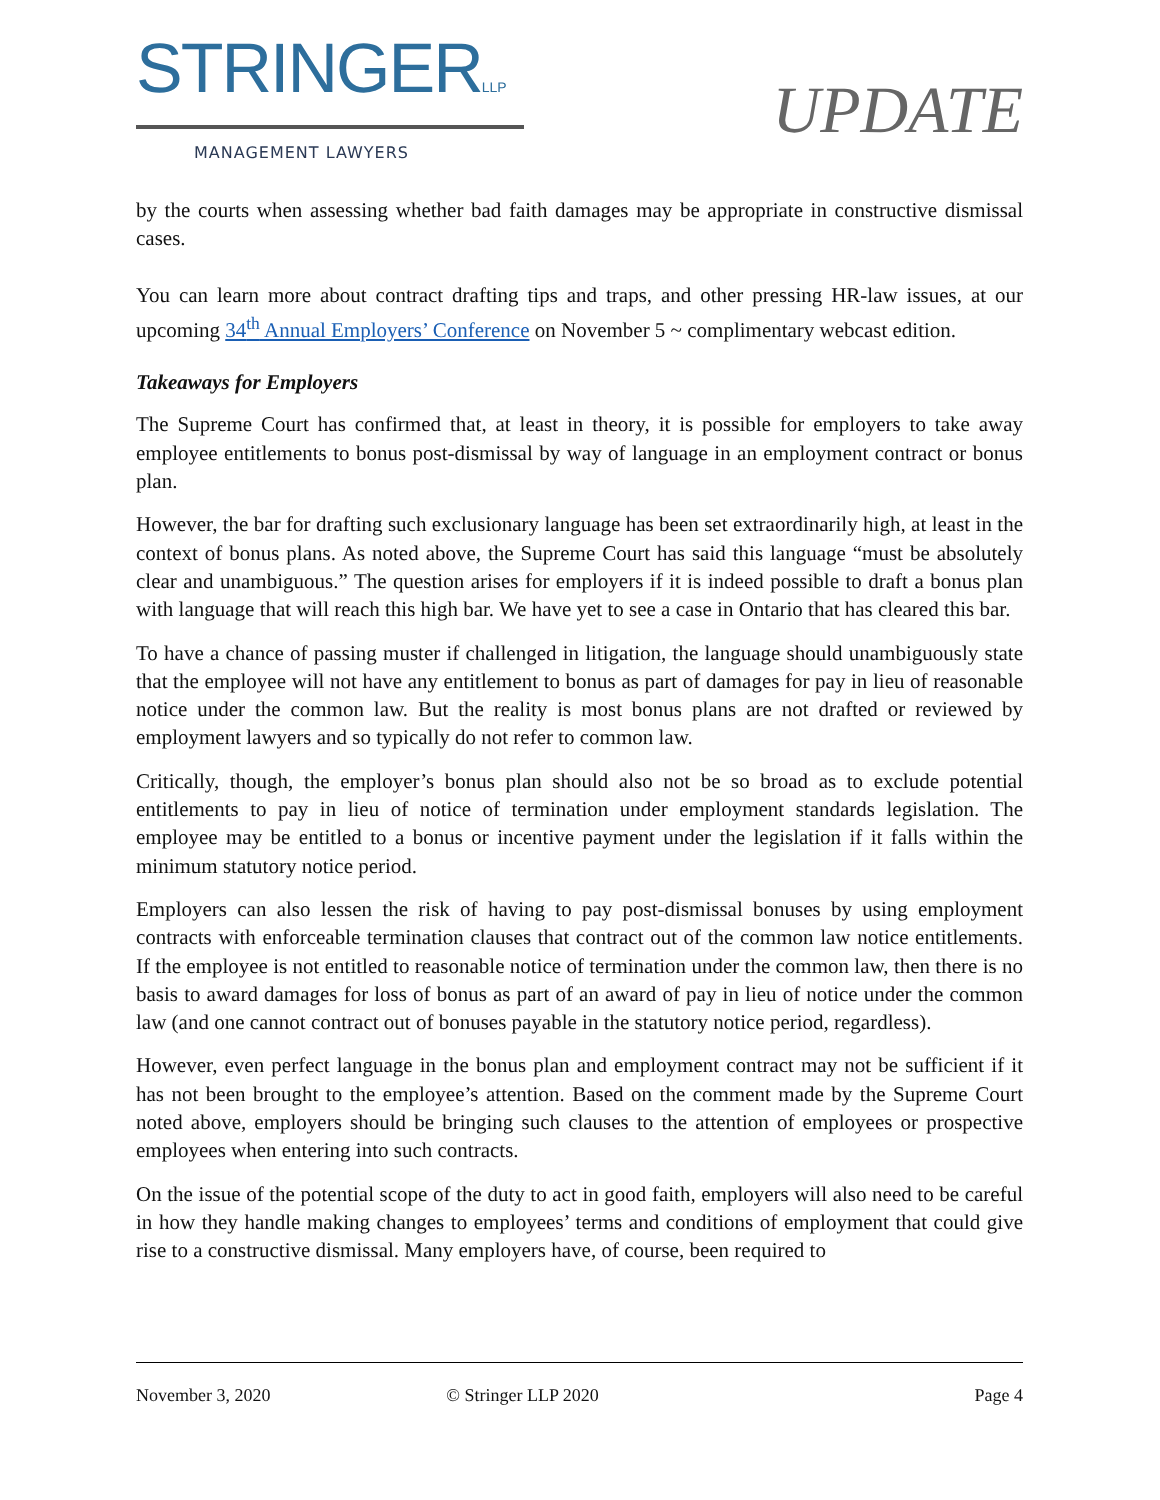STRINGERLLP
MANAGEMENT LAWYERS
UPDATE
by the courts when assessing whether bad faith damages may be appropriate in constructive dismissal cases.
You can learn more about contract drafting tips and traps, and other pressing HR-law issues, at our upcoming 34<sup>th</sup> Annual Employers’ Conference on November 5 ~ complimentary webcast edition.
Takeaways for Employers
The Supreme Court has confirmed that, at least in theory, it is possible for employers to take away employee entitlements to bonus post-dismissal by way of language in an employment contract or bonus plan.
However, the bar for drafting such exclusionary language has been set extraordinarily high, at least in the context of bonus plans. As noted above, the Supreme Court has said this language “must be absolutely clear and unambiguous.” The question arises for employers if it is indeed possible to draft a bonus plan with language that will reach this high bar. We have yet to see a case in Ontario that has cleared this bar.
To have a chance of passing muster if challenged in litigation, the language should unambiguously state that the employee will not have any entitlement to bonus as part of damages for pay in lieu of reasonable notice under the common law. But the reality is most bonus plans are not drafted or reviewed by employment lawyers and so typically do not refer to common law.
Critically, though, the employer’s bonus plan should also not be so broad as to exclude potential entitlements to pay in lieu of notice of termination under employment standards legislation. The employee may be entitled to a bonus or incentive payment under the legislation if it falls within the minimum statutory notice period.
Employers can also lessen the risk of having to pay post-dismissal bonuses by using employment contracts with enforceable termination clauses that contract out of the common law notice entitlements. If the employee is not entitled to reasonable notice of termination under the common law, then there is no basis to award damages for loss of bonus as part of an award of pay in lieu of notice under the common law (and one cannot contract out of bonuses payable in the statutory notice period, regardless).
However, even perfect language in the bonus plan and employment contract may not be sufficient if it has not been brought to the employee’s attention. Based on the comment made by the Supreme Court noted above, employers should be bringing such clauses to the attention of employees or prospective employees when entering into such contracts.
On the issue of the potential scope of the duty to act in good faith, employers will also need to be careful in how they handle making changes to employees’ terms and conditions of employment that could give rise to a constructive dismissal. Many employers have, of course, been required to
November 3, 2020 © Stringer LLP 2020 Page 4